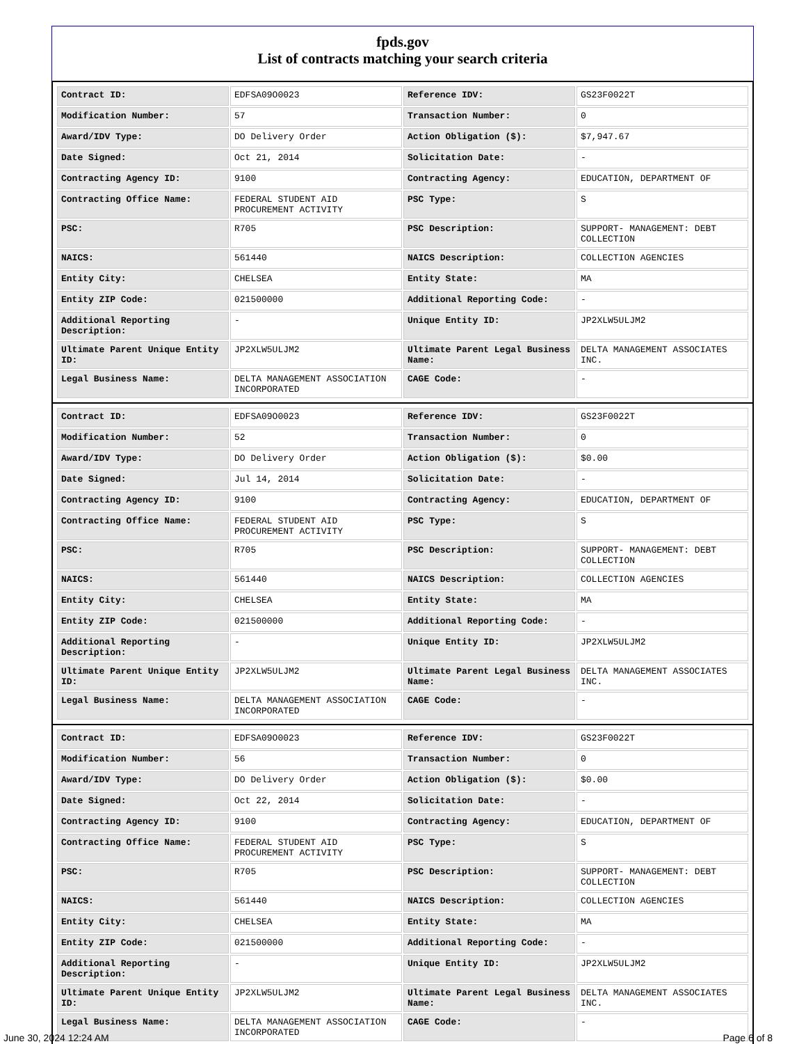fpds.gov
List of contracts matching your search criteria
| Contract ID: | EDFSA09O0023 | Reference IDV: | GS23F0022T |
| Modification Number: | 57 | Transaction Number: | 0 |
| Award/IDV Type: | DO Delivery Order | Action Obligation ($): | $7,947.67 |
| Date Signed: | Oct 21, 2014 | Solicitation Date: | - |
| Contracting Agency ID: | 9100 | Contracting Agency: | EDUCATION, DEPARTMENT OF |
| Contracting Office Name: | FEDERAL STUDENT AID PROCUREMENT ACTIVITY | PSC Type: | S |
| PSC: | R705 | PSC Description: | SUPPORT- MANAGEMENT: DEBT COLLECTION |
| NAICS: | 561440 | NAICS Description: | COLLECTION AGENCIES |
| Entity City: | CHELSEA | Entity State: | MA |
| Entity ZIP Code: | 021500000 | Additional Reporting Code: | - |
| Additional Reporting Description: | - | Unique Entity ID: | JP2XLW5ULJM2 |
| Ultimate Parent Unique Entity ID: | JP2XLW5ULJM2 | Ultimate Parent Legal Business Name: | DELTA MANAGEMENT ASSOCIATES INC. |
| Legal Business Name: | DELTA MANAGEMENT ASSOCIATION INCORPORATED | CAGE Code: | - |
| Contract ID: | EDFSA09O0023 | Reference IDV: | GS23F0022T |
| Modification Number: | 52 | Transaction Number: | 0 |
| Award/IDV Type: | DO Delivery Order | Action Obligation ($): | $0.00 |
| Date Signed: | Jul 14, 2014 | Solicitation Date: | - |
| Contracting Agency ID: | 9100 | Contracting Agency: | EDUCATION, DEPARTMENT OF |
| Contracting Office Name: | FEDERAL STUDENT AID PROCUREMENT ACTIVITY | PSC Type: | S |
| PSC: | R705 | PSC Description: | SUPPORT- MANAGEMENT: DEBT COLLECTION |
| NAICS: | 561440 | NAICS Description: | COLLECTION AGENCIES |
| Entity City: | CHELSEA | Entity State: | MA |
| Entity ZIP Code: | 021500000 | Additional Reporting Code: | - |
| Additional Reporting Description: | - | Unique Entity ID: | JP2XLW5ULJM2 |
| Ultimate Parent Unique Entity ID: | JP2XLW5ULJM2 | Ultimate Parent Legal Business Name: | DELTA MANAGEMENT ASSOCIATES INC. |
| Legal Business Name: | DELTA MANAGEMENT ASSOCIATION INCORPORATED | CAGE Code: | - |
| Contract ID: | EDFSA09O0023 | Reference IDV: | GS23F0022T |
| Modification Number: | 56 | Transaction Number: | 0 |
| Award/IDV Type: | DO Delivery Order | Action Obligation ($): | $0.00 |
| Date Signed: | Oct 22, 2014 | Solicitation Date: | - |
| Contracting Agency ID: | 9100 | Contracting Agency: | EDUCATION, DEPARTMENT OF |
| Contracting Office Name: | FEDERAL STUDENT AID PROCUREMENT ACTIVITY | PSC Type: | S |
| PSC: | R705 | PSC Description: | SUPPORT- MANAGEMENT: DEBT COLLECTION |
| NAICS: | 561440 | NAICS Description: | COLLECTION AGENCIES |
| Entity City: | CHELSEA | Entity State: | MA |
| Entity ZIP Code: | 021500000 | Additional Reporting Code: | - |
| Additional Reporting Description: | - | Unique Entity ID: | JP2XLW5ULJM2 |
| Ultimate Parent Unique Entity ID: | JP2XLW5ULJM2 | Ultimate Parent Legal Business Name: | DELTA MANAGEMENT ASSOCIATES INC. |
| Legal Business Name: | DELTA MANAGEMENT ASSOCIATION INCORPORATED | CAGE Code: | - |
June 30, 2024 12:24 AM Page 6 of 8